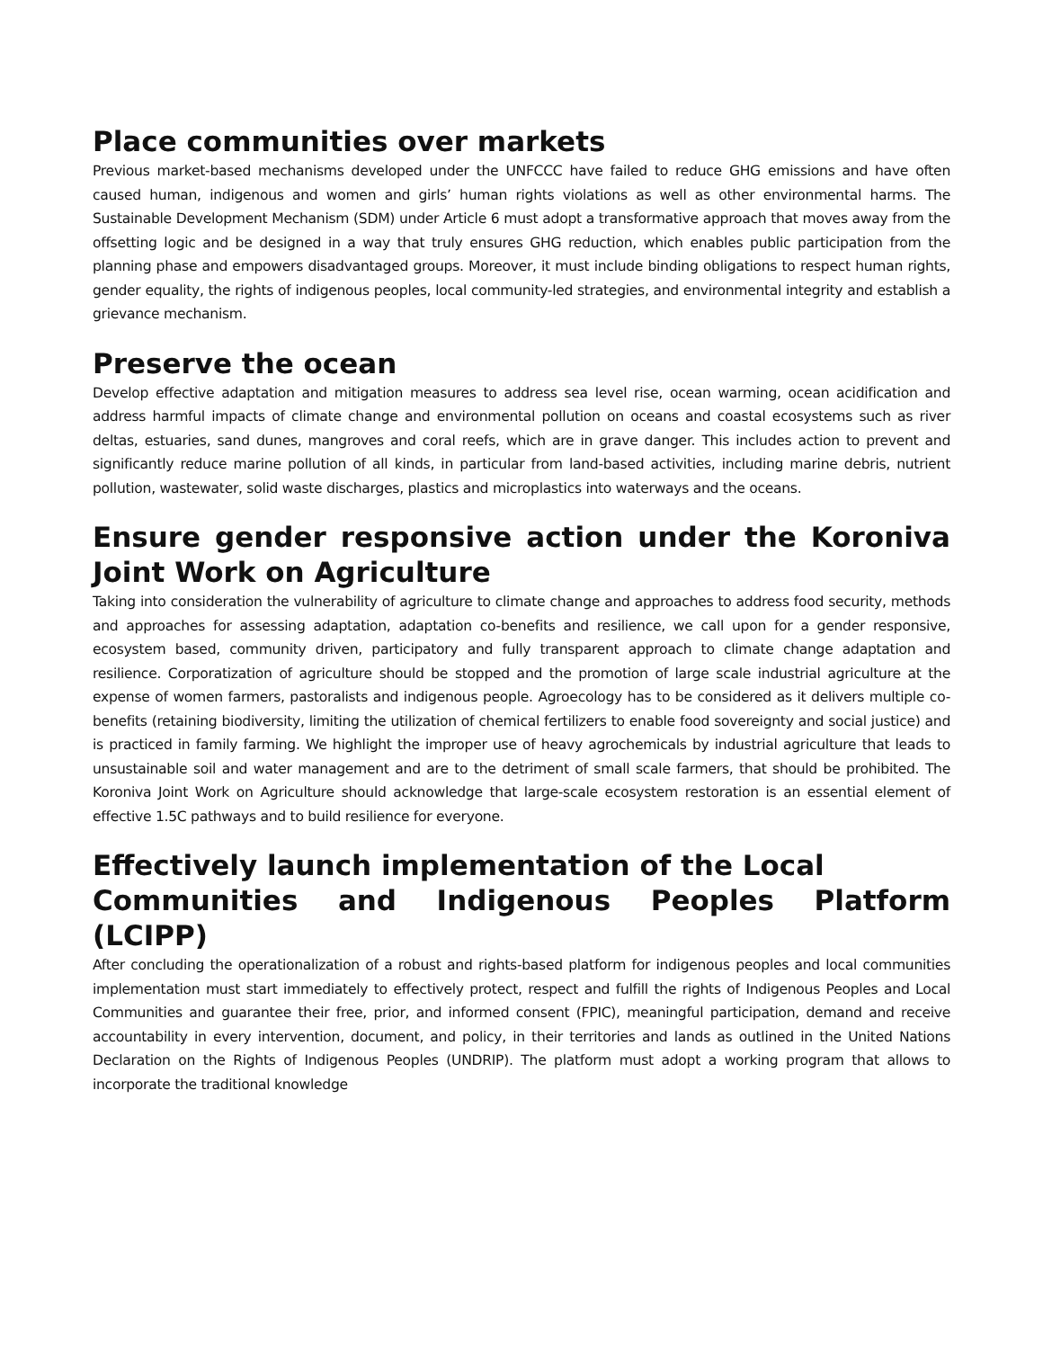Place communities over markets
Previous market-based mechanisms developed under the UNFCCC have failed to reduce GHG emissions and have often caused human, indigenous and women and girls’ human rights violations as well as other environmental harms. The Sustainable Development Mechanism (SDM) under Article 6 must adopt a transformative approach that moves away from the offsetting logic and be designed in a way that truly ensures GHG reduction, which enables public participation from the planning phase and empowers disadvantaged groups. Moreover, it must include binding obligations to respect human rights, gender equality, the rights of indigenous peoples, local community-led strategies, and environmental integrity and establish a grievance mechanism.
Preserve the ocean
Develop effective adaptation and mitigation measures to address sea level rise, ocean warming, ocean acidification and address harmful impacts of climate change and environmental pollution on oceans and coastal ecosystems such as river deltas, estuaries, sand dunes, mangroves and coral reefs, which are in grave danger. This includes action to prevent and significantly reduce marine pollution of all kinds, in particular from land-based activities, including marine debris, nutrient pollution, wastewater, solid waste discharges, plastics and microplastics into waterways and the oceans.
Ensure gender responsive action under the Koroniva Joint Work on Agriculture
Taking into consideration the vulnerability of agriculture to climate change and approaches to address food security, methods and approaches for assessing adaptation, adaptation co-benefits and resilience, we call upon for a gender responsive, ecosystem based, community driven, participatory and fully transparent approach to climate change adaptation and resilience. Corporatization of agriculture should be stopped and the promotion of large scale industrial agriculture at the expense of women farmers, pastoralists and indigenous people. Agroecology has to be considered as it delivers multiple co-benefits (retaining biodiversity, limiting the utilization of chemical fertilizers to enable food sovereignty and social justice) and is practiced in family farming. We highlight the improper use of heavy agrochemicals by industrial agriculture that leads to unsustainable soil and water management and are to the detriment of small scale farmers, that should be prohibited. The Koroniva Joint Work on Agriculture should acknowledge that large-scale ecosystem restoration is an essential element of effective 1.5C pathways and to build resilience for everyone.
Effectively launch implementation of the Local
Communities and Indigenous Peoples Platform (LCIPP)
After concluding the operationalization of a robust and rights-based platform for indigenous peoples and local communities implementation must start immediately to effectively protect, respect and fulfill the rights of Indigenous Peoples and Local Communities and guarantee their free, prior, and informed consent (FPIC), meaningful participation, demand and receive accountability in every intervention, document, and policy, in their territories and lands as outlined in the United Nations Declaration on the Rights of Indigenous Peoples (UNDRIP). The platform must adopt a working program that allows to incorporate the traditional knowledge